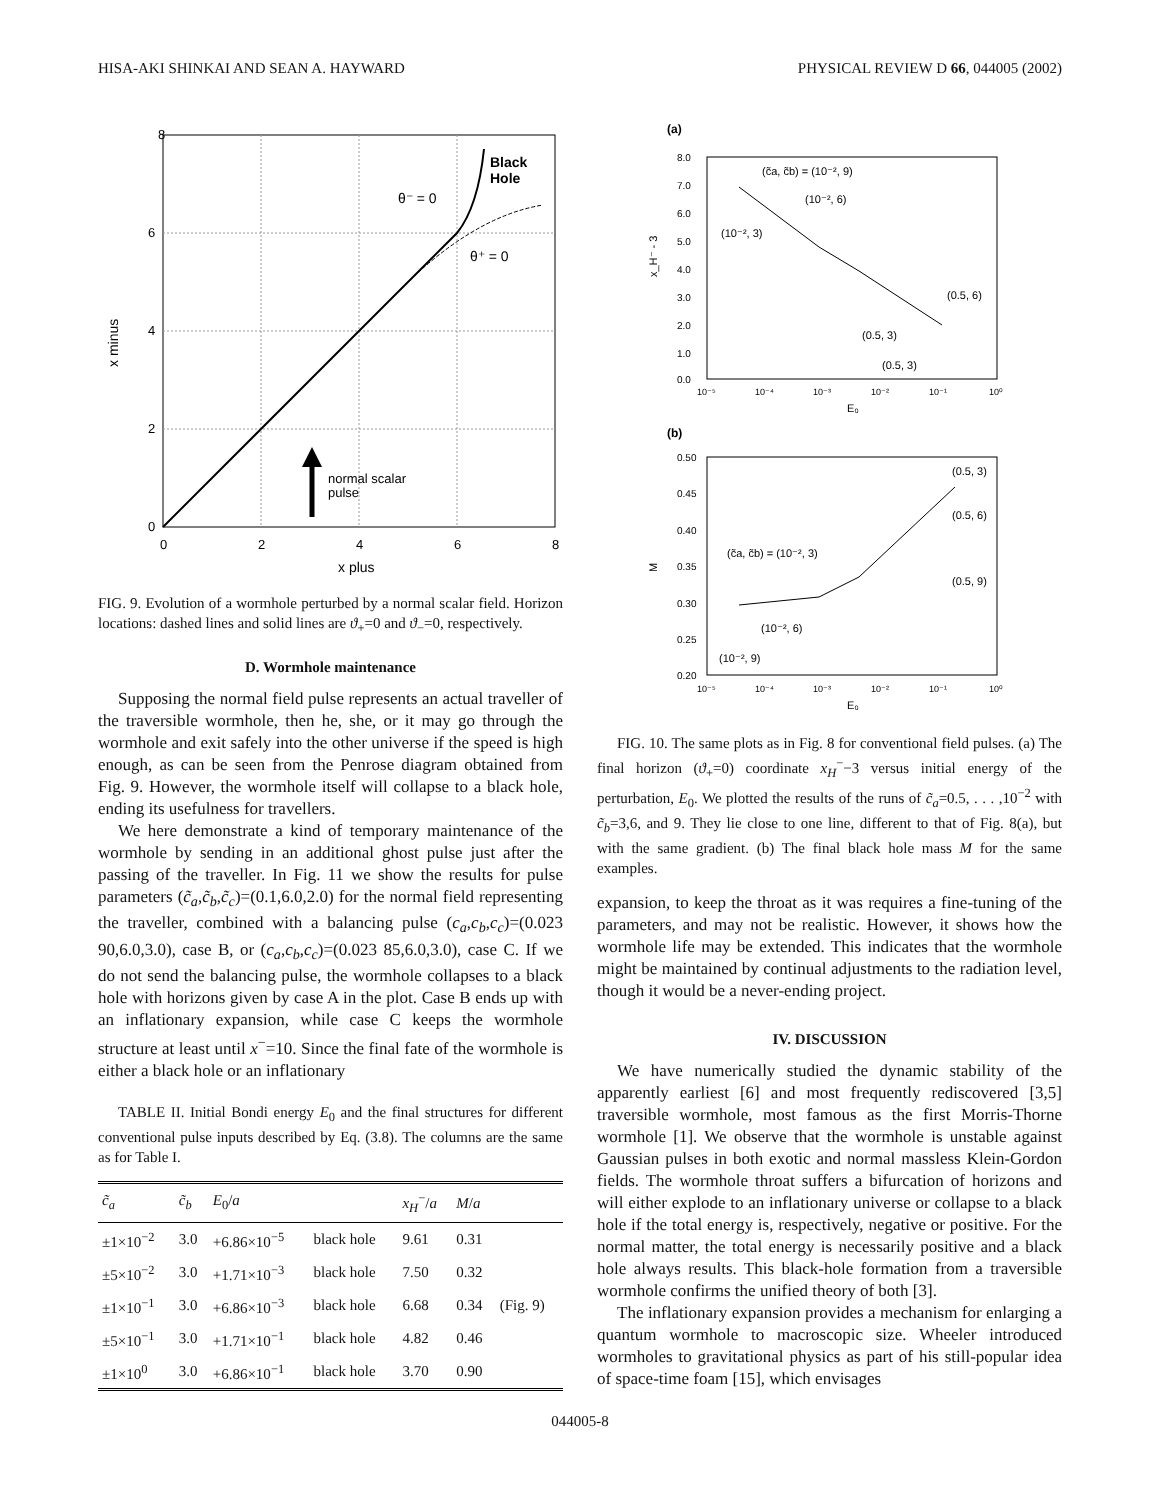HISA-AKI SHINKAI AND SEAN A. HAYWARD PHYSICAL REVIEW D 66, 044005 (2002)
8
6
4
2
0
0
2
4
6
8
x plus
x minus
Black
Hole
θ⁻ = 0
θ⁺ = 0
normal scalar
pulse
FIG. 9. Evolution of a wormhole perturbed by a normal scalar field. Horizon locations: dashed lines and solid lines are ϑ<sub>+</sub>=0 and ϑ<sub>−</sub>=0, respectively.
D. Wormhole maintenance
Supposing the normal field pulse represents an actual traveller of the traversible wormhole, then he, she, or it may go through the wormhole and exit safely into the other universe if the speed is high enough, as can be seen from the Penrose diagram obtained from Fig. 9. However, the wormhole itself will collapse to a black hole, ending its usefulness for travellers.
We here demonstrate a kind of temporary maintenance of the wormhole by sending in an additional ghost pulse just after the passing of the traveller. In Fig. 11 we show the results for pulse parameters (c̃<sub>a</sub>,c̃<sub>b</sub>,c̃<sub>c</sub>)=(0.1,6.0,2.0) for the normal field representing the traveller, combined with a balancing pulse (c<sub>a</sub>,c<sub>b</sub>,c<sub>c</sub>)=(0.023 90,6.0,3.0), case B, or (c<sub>a</sub>,c<sub>b</sub>,c<sub>c</sub>)=(0.023 85,6.0,3.0), case C. If we do not send the balancing pulse, the wormhole collapses to a black hole with horizons given by case A in the plot. Case B ends up with an inflationary expansion, while case C keeps the wormhole structure at least until x<sup>−</sup>=10. Since the final fate of the wormhole is either a black hole or an inflationary
TABLE II. Initial Bondi energy E<sub>0</sub> and the final structures for different conventional pulse inputs described by Eq. (3.8). The columns are the same as for Table I.
| c̃<sub>a</sub> | c̃<sub>b</sub> | E<sub>0</sub>/ a | | x<sub>H</sub><sup>−</sup>/ a | M / a | |
| --- | --- | --- | --- | --- | --- | --- |
| ±1×10<sup>−2</sup> | 3.0 | +6.86×10<sup>−5</sup> | black hole | 9.61 | 0.31 | |
| ±5×10<sup>−2</sup> | 3.0 | +1.71×10<sup>−3</sup> | black hole | 7.50 | 0.32 | |
| ±1×10<sup>−1</sup> | 3.0 | +6.86×10<sup>−3</sup> | black hole | 6.68 | 0.34 | (Fig. 9) |
| ±5×10<sup>−1</sup> | 3.0 | +1.71×10<sup>−1</sup> | black hole | 4.82 | 0.46 | |
| ±1×10<sup>0</sup> | 3.0 | +6.86×10<sup>−1</sup> | black hole | 3.70 | 0.90 | |
(a)
8.0
7.0
6.0
5.0
4.0
3.0
2.0
1.0
0.0
10⁻⁵
10⁻⁴
10⁻³
10⁻²
10⁻¹
10⁰
E₀
x_H⁻ - 3
(c̃a, c̃b) = (10⁻², 9)
(10⁻², 6)
(10⁻², 3)
(0.5, 6)
(0.5, 3)
(0.5, 3)
(b)
0.50
0.45
0.40
0.35
0.30
0.25
0.20
10⁻⁵
10⁻⁴
10⁻³
10⁻²
10⁻¹
10⁰
E₀
M
(0.5, 3)
(0.5, 6)
(0.5, 9)
(c̃a, c̃b) = (10⁻², 3)
(10⁻², 6)
(10⁻², 9)
FIG. 10. The same plots as in Fig. 8 for conventional field pulses. (a) The final horizon (ϑ<sub>+</sub>=0) coordinate x<sub>H</sub><sup>−</sup>−3 versus initial energy of the perturbation, E<sub>0</sub>. We plotted the results of the runs of c̃<sub>a</sub>=0.5, . . . ,10<sup>−2</sup> with c̃<sub>b</sub>=3,6, and 9. They lie close to one line, different to that of Fig. 8(a), but with the same gradient. (b) The final black hole mass M for the same examples.
expansion, to keep the throat as it was requires a fine-tuning of the parameters, and may not be realistic. However, it shows how the wormhole life may be extended. This indicates that the wormhole might be maintained by continual adjustments to the radiation level, though it would be a never-ending project.
IV. DISCUSSION
We have numerically studied the dynamic stability of the apparently earliest [6] and most frequently rediscovered [3,5] traversible wormhole, most famous as the first Morris-Thorne wormhole [1]. We observe that the wormhole is unstable against Gaussian pulses in both exotic and normal massless Klein-Gordon fields. The wormhole throat suffers a bifurcation of horizons and will either explode to an inflationary universe or collapse to a black hole if the total energy is, respectively, negative or positive. For the normal matter, the total energy is necessarily positive and a black hole always results. This black-hole formation from a traversible wormhole confirms the unified theory of both [3].
The inflationary expansion provides a mechanism for enlarging a quantum wormhole to macroscopic size. Wheeler introduced wormholes to gravitational physics as part of his still-popular idea of space-time foam [15], which envisages
044005-8